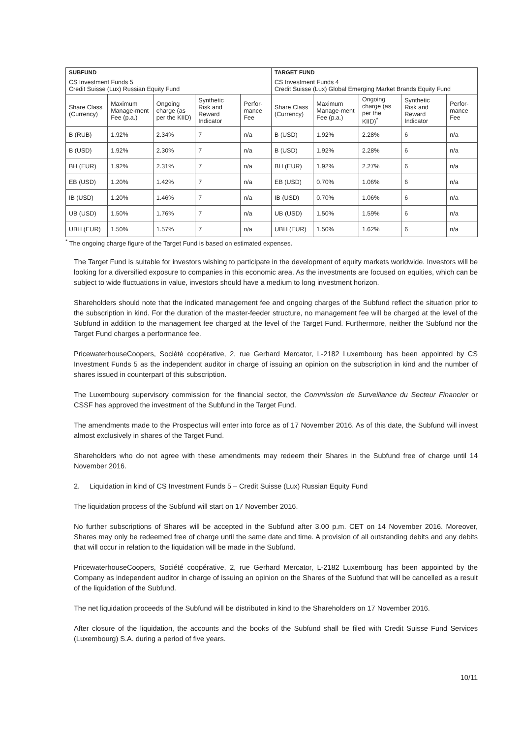| SUBFUND | | | | | TARGET FUND | | | | |
| --- | --- | --- | --- | --- | --- | --- | --- | --- | --- |
| CS Investment Funds 5 Credit Suisse (Lux) Russian Equity Fund | | | | | CS Investment Funds 4 Credit Suisse (Lux) Global Emerging Market Brands Equity Fund | | | | |
| Share Class (Currency) | Maximum Manage-ment Fee (p.a.) | Ongoing charge (as per the KIID) | Synthetic Risk and Reward Indicator | Perfor-mance Fee | Share Class (Currency) | Maximum Manage-ment Fee (p.a.) | Ongoing charge (as per the KIID)<sup>*</sup> | Synthetic Risk and Reward Indicator | Perfor-mance Fee |
| B (RUB) | 1.92% | 2.34% | 7 | n/a | B (USD) | 1.92% | 2.28% | 6 | n/a |
| B (USD) | 1.92% | 2.30% | 7 | n/a | B (USD) | 1.92% | 2.28% | 6 | n/a |
| BH (EUR) | 1.92% | 2.31% | 7 | n/a | BH (EUR) | 1.92% | 2.27% | 6 | n/a |
| EB (USD) | 1.20% | 1.42% | 7 | n/a | EB (USD) | 0.70% | 1.06% | 6 | n/a |
| IB (USD) | 1.20% | 1.46% | 7 | n/a | IB (USD) | 0.70% | 1.06% | 6 | n/a |
| UB (USD) | 1.50% | 1.76% | 7 | n/a | UB (USD) | 1.50% | 1.59% | 6 | n/a |
| UBH (EUR) | 1.50% | 1.57% | 7 | n/a | UBH (EUR) | 1.50% | 1.62% | 6 | n/a |
<sup>*</sup> The ongoing charge figure of the Target Fund is based on estimated expenses.
The Target Fund is suitable for investors wishing to participate in the development of equity markets worldwide. Investors will be looking for a diversified exposure to companies in this economic area. As the investments are focused on equities, which can be subject to wide fluctuations in value, investors should have a medium to long investment horizon.
Shareholders should note that the indicated management fee and ongoing charges of the Subfund reflect the situation prior to the subscription in kind. For the duration of the master-feeder structure, no management fee will be charged at the level of the Subfund in addition to the management fee charged at the level of the Target Fund. Furthermore, neither the Subfund nor the Target Fund charges a performance fee.
PricewaterhouseCoopers, Société coopérative, 2, rue Gerhard Mercator, L-2182 Luxembourg has been appointed by CS Investment Funds 5 as the independent auditor in charge of issuing an opinion on the subscription in kind and the number of shares issued in counterpart of this subscription.
The Luxembourg supervisory commission for the financial sector, the Commission de Surveillance du Secteur Financier or CSSF has approved the investment of the Subfund in the Target Fund.
The amendments made to the Prospectus will enter into force as of 17 November 2016. As of this date, the Subfund will invest almost exclusively in shares of the Target Fund.
Shareholders who do not agree with these amendments may redeem their Shares in the Subfund free of charge until 14 November 2016.
2. Liquidation in kind of CS Investment Funds 5 – Credit Suisse (Lux) Russian Equity Fund
The liquidation process of the Subfund will start on 17 November 2016.
No further subscriptions of Shares will be accepted in the Subfund after 3.00 p.m. CET on 14 November 2016. Moreover, Shares may only be redeemed free of charge until the same date and time. A provision of all outstanding debits and any debits that will occur in relation to the liquidation will be made in the Subfund.
PricewaterhouseCoopers, Société coopérative, 2, rue Gerhard Mercator, L-2182 Luxembourg has been appointed by the Company as independent auditor in charge of issuing an opinion on the Shares of the Subfund that will be cancelled as a result of the liquidation of the Subfund.
The net liquidation proceeds of the Subfund will be distributed in kind to the Shareholders on 17 November 2016.
After closure of the liquidation, the accounts and the books of the Subfund shall be filed with Credit Suisse Fund Services (Luxembourg) S.A. during a period of five years.
10/11